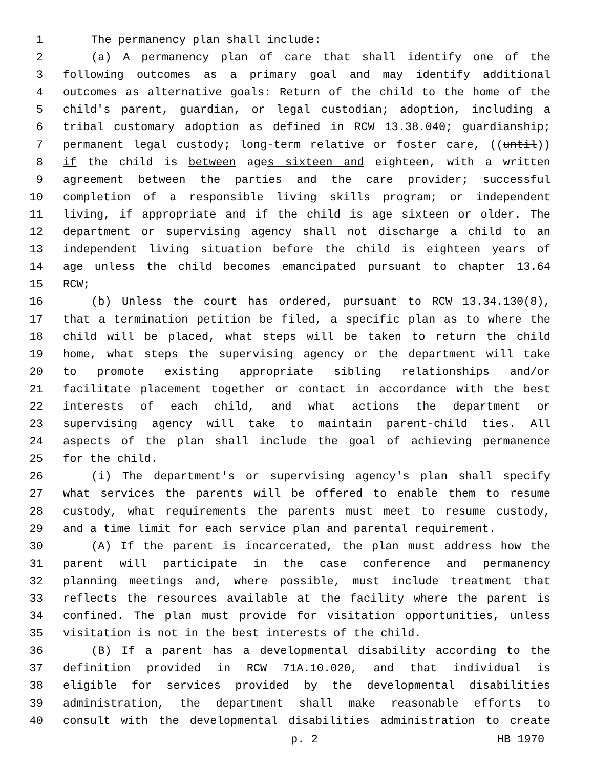1 The permanency plan shall include:
2 (a) A permanency plan of care that shall identify one of the
3 following outcomes as a primary goal and may identify additional
4 outcomes as alternative goals: Return of the child to the home of the
5 child's parent, guardian, or legal custodian; adoption, including a
6 tribal customary adoption as defined in RCW 13.38.040; guardianship;
7 permanent legal custody; long-term relative or foster care, ((until))
8 if the child is between ages sixteen and eighteen, with a written
9 agreement between the parties and the care provider; successful
10 completion of a responsible living skills program; or independent
11 living, if appropriate and if the child is age sixteen or older. The
12 department or supervising agency shall not discharge a child to an
13 independent living situation before the child is eighteen years of
14 age unless the child becomes emancipated pursuant to chapter 13.64
15 RCW;
16 (b) Unless the court has ordered, pursuant to RCW 13.34.130(8),
17 that a termination petition be filed, a specific plan as to where the
18 child will be placed, what steps will be taken to return the child
19 home, what steps the supervising agency or the department will take
20 to promote existing appropriate sibling relationships and/or
21 facilitate placement together or contact in accordance with the best
22 interests of each child, and what actions the department or
23 supervising agency will take to maintain parent-child ties. All
24 aspects of the plan shall include the goal of achieving permanence
25 for the child.
26 (i) The department's or supervising agency's plan shall specify
27 what services the parents will be offered to enable them to resume
28 custody, what requirements the parents must meet to resume custody,
29 and a time limit for each service plan and parental requirement.
30 (A) If the parent is incarcerated, the plan must address how the
31 parent will participate in the case conference and permanency
32 planning meetings and, where possible, must include treatment that
33 reflects the resources available at the facility where the parent is
34 confined. The plan must provide for visitation opportunities, unless
35 visitation is not in the best interests of the child.
36 (B) If a parent has a developmental disability according to the
37 definition provided in RCW 71A.10.020, and that individual is
38 eligible for services provided by the developmental disabilities
39 administration, the department shall make reasonable efforts to
40 consult with the developmental disabilities administration to create
p. 2 HB 1970